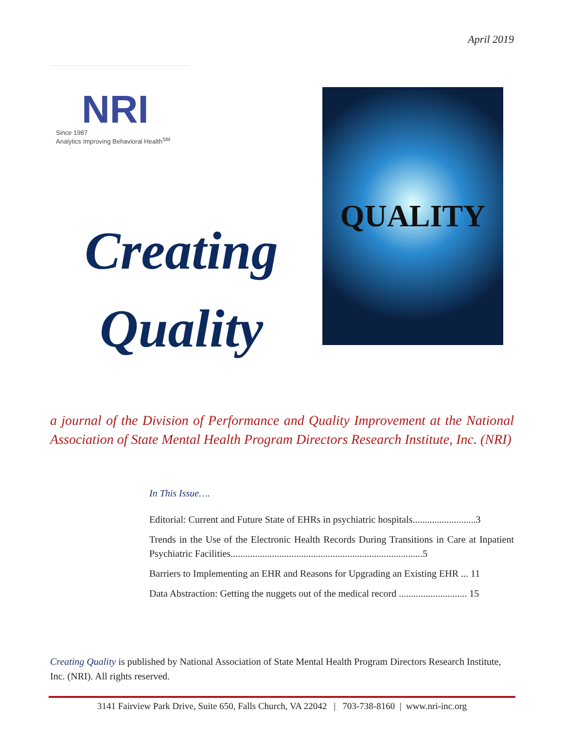April 2019
NRI
Since 1987
Analytics Improving Behavioral Health<sup>SM</sup>
Creating
Quality
QUALITY
a journal of the Division of Performance and Quality Improvement at the National Association of State Mental Health Program Directors Research Institute, Inc. (NRI)
In This Issue….
Editorial: Current and Future State of EHRs in psychiatric hospitals..........................3
Trends in the Use of the Electronic Health Records During Transitions in Care at Inpatient Psychiatric Facilities...............................................................................5
Barriers to Implementing an EHR and Reasons for Upgrading an Existing EHR ... 11
Data Abstraction: Getting the nuggets out of the medical record ............................ 15
Creating Quality is published by National Association of State Mental Health Program Directors Research Institute, Inc. (NRI). All rights reserved.
3141 Fairview Park Drive, Suite 650, Falls Church, VA 22042 | 703-738-8160 | www.nri-inc.org